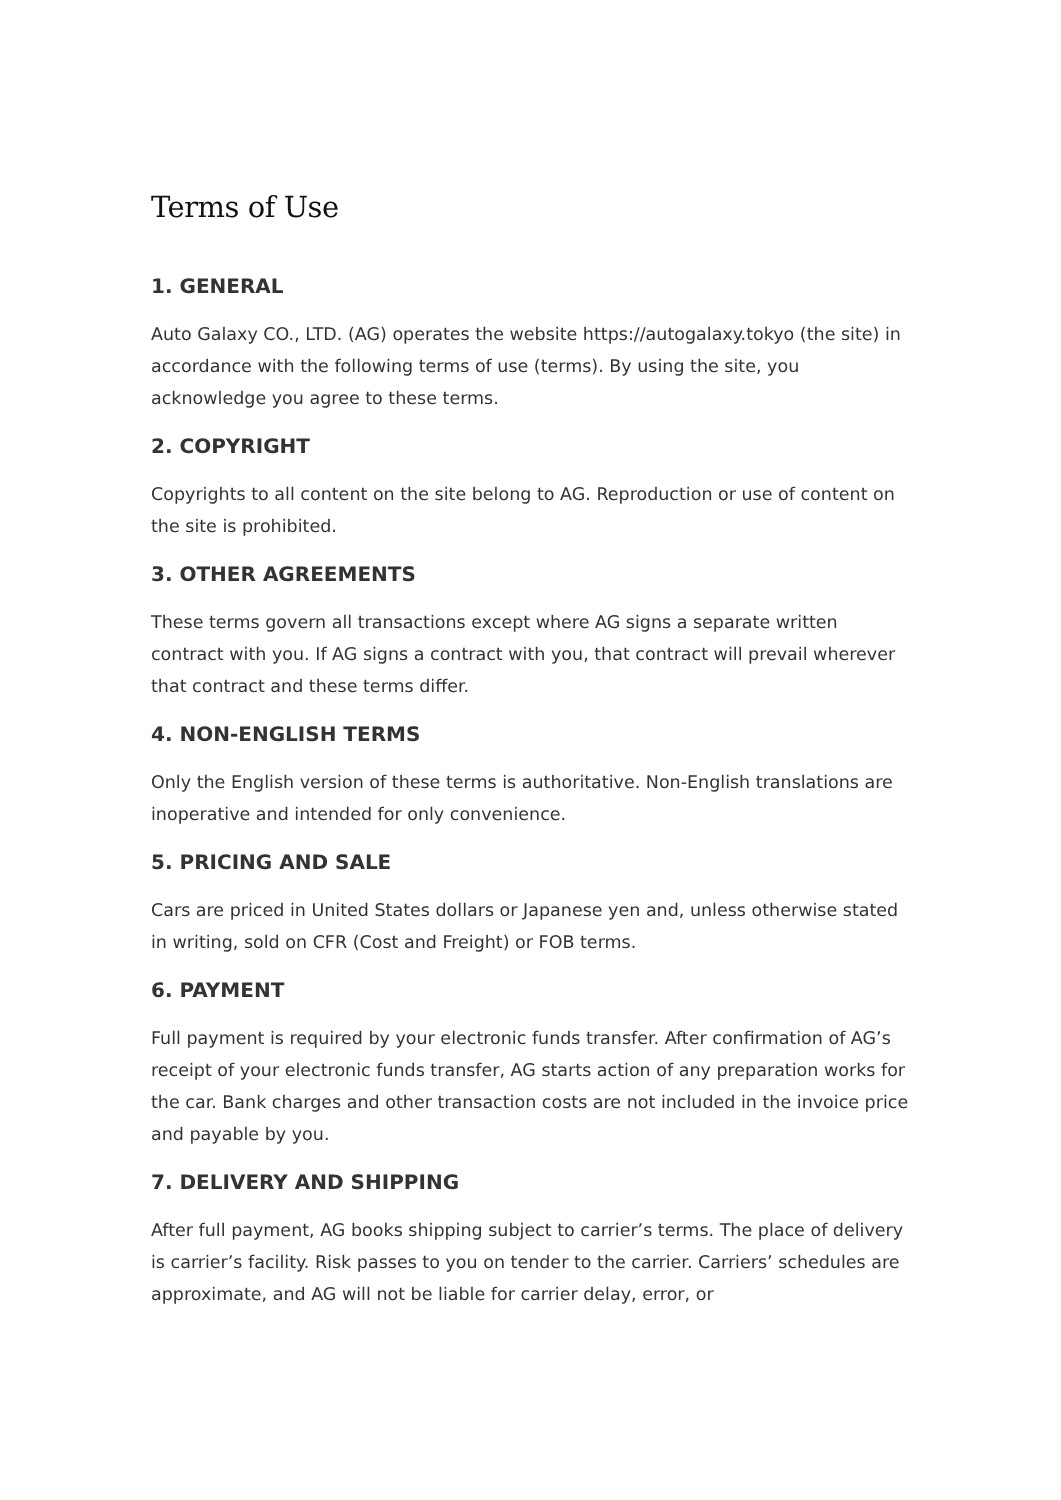Terms of Use
1. GENERAL
Auto Galaxy CO., LTD. (AG) operates the website https://autogalaxy.tokyo (the site) in accordance with the following terms of use (terms). By using the site, you acknowledge you agree to these terms.
2. COPYRIGHT
Copyrights to all content on the site belong to AG. Reproduction or use of content on the site is prohibited.
3. OTHER AGREEMENTS
These terms govern all transactions except where AG signs a separate written contract with you. If AG signs a contract with you, that contract will prevail wherever that contract and these terms differ.
4. NON-ENGLISH TERMS
Only the English version of these terms is authoritative. Non-English translations are inoperative and intended for only convenience.
5. PRICING AND SALE
Cars are priced in United States dollars or Japanese yen and, unless otherwise stated in writing, sold on CFR (Cost and Freight) or FOB terms.
6. PAYMENT
Full payment is required by your electronic funds transfer. After confirmation of AG’s receipt of your electronic funds transfer, AG starts action of any preparation works for the car. Bank charges and other transaction costs are not included in the invoice price and payable by you.
7. DELIVERY AND SHIPPING
After full payment, AG books shipping subject to carrier’s terms. The place of delivery is carrier’s facility. Risk passes to you on tender to the carrier. Carriers’ schedules are approximate, and AG will not be liable for carrier delay, error, or